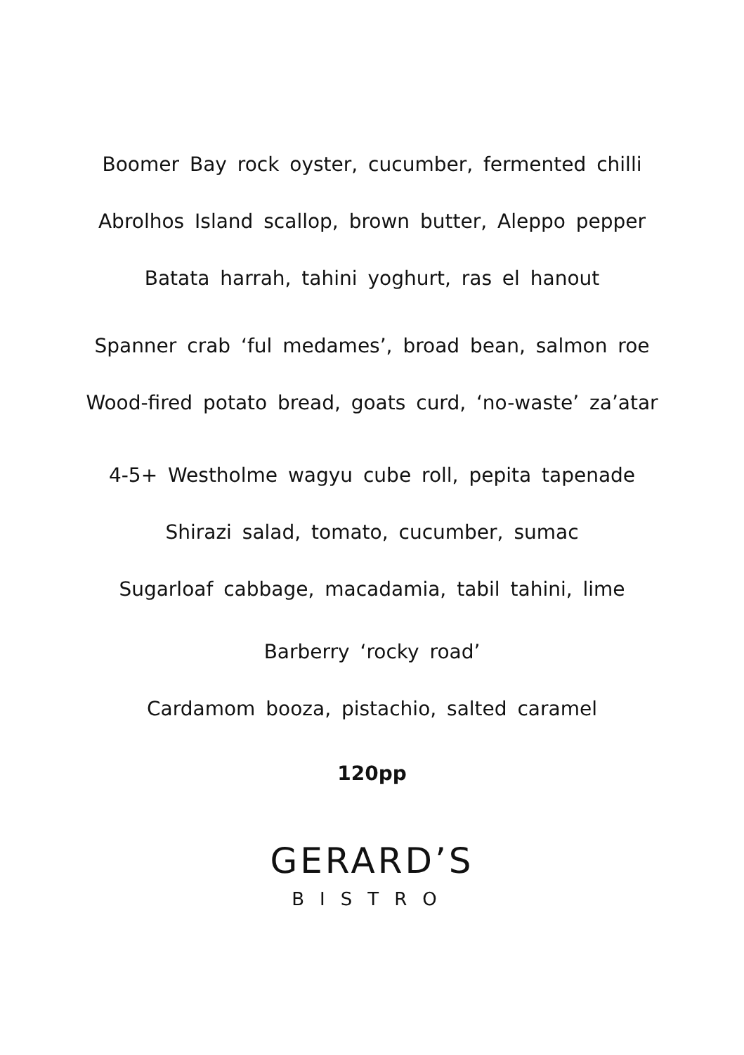Boomer Bay rock oyster, cucumber, fermented chilli
Abrolhos Island scallop, brown butter, Aleppo pepper
Batata harrah, tahini yoghurt, ras el hanout
Spanner crab ‘ful medames’, broad bean, salmon roe
Wood-fired potato bread, goats curd, ‘no-waste’ za’atar
4-5+ Westholme wagyu cube roll, pepita tapenade
Shirazi salad, tomato, cucumber, sumac
Sugarloaf cabbage, macadamia, tabil tahini, lime
Barberry ‘rocky road’
Cardamom booza, pistachio, salted caramel
120pp
GERARD’S
BISTRO